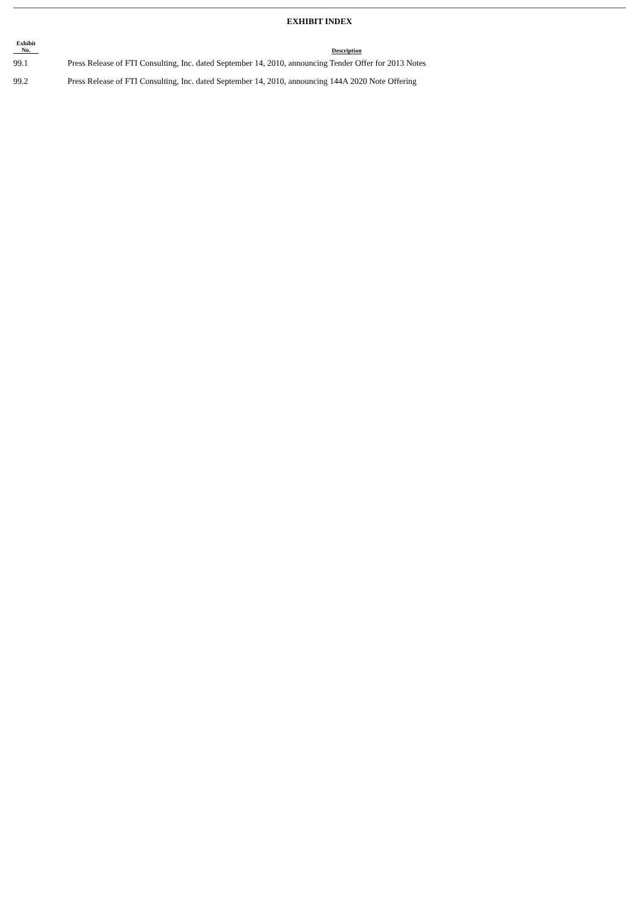EXHIBIT INDEX
| Exhibit No. | | Description |
| --- | --- | --- |
| 99.1 | | Press Release of FTI Consulting, Inc. dated September 14, 2010, announcing Tender Offer for 2013 Notes |
| 99.2 | | Press Release of FTI Consulting, Inc. dated September 14, 2010, announcing 144A 2020 Note Offering |